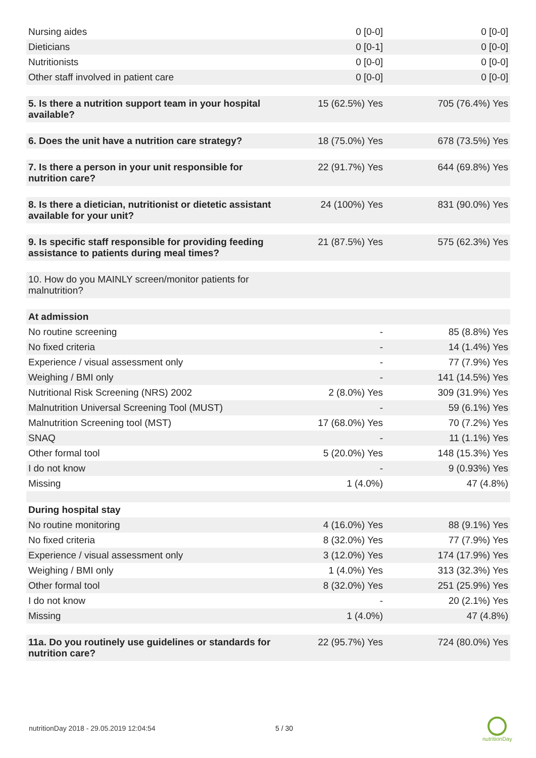| Nursing aides | 0 [0-0] | 0 [0-0] |
| Dieticians | 0 [0-1] | 0 [0-0] |
| Nutritionists | 0 [0-0] | 0 [0-0] |
| Other staff involved in patient care | 0 [0-0] | 0 [0-0] |
| 5. Is there a nutrition support team in your hospital available? | 15 (62.5%) Yes | 705 (76.4%) Yes |
| 6. Does the unit have a nutrition care strategy? | 18 (75.0%) Yes | 678 (73.5%) Yes |
| 7. Is there a person in your unit responsible for nutrition care? | 22 (91.7%) Yes | 644 (69.8%) Yes |
| 8. Is there a dietician, nutritionist or dietetic assistant available for your unit? | 24 (100%) Yes | 831 (90.0%) Yes |
| 9. Is specific staff responsible for providing feeding assistance to patients during meal times? | 21 (87.5%) Yes | 575 (62.3%) Yes |
| 10. How do you MAINLY screen/monitor patients for malnutrition? | | |
| At admission | | |
| No routine screening | - | 85 (8.8%) Yes |
| No fixed criteria | - | 14 (1.4%) Yes |
| Experience / visual assessment only | - | 77 (7.9%) Yes |
| Weighing / BMI only | - | 141 (14.5%) Yes |
| Nutritional Risk Screening (NRS) 2002 | 2 (8.0%) Yes | 309 (31.9%) Yes |
| Malnutrition Universal Screening Tool (MUST) | - | 59 (6.1%) Yes |
| Malnutrition Screening tool (MST) | 17 (68.0%) Yes | 70 (7.2%) Yes |
| SNAQ | - | 11 (1.1%) Yes |
| Other formal tool | 5 (20.0%) Yes | 148 (15.3%) Yes |
| I do not know | - | 9 (0.93%) Yes |
| Missing | 1 (4.0%) | 47 (4.8%) |
| During hospital stay | | |
| No routine monitoring | 4 (16.0%) Yes | 88 (9.1%) Yes |
| No fixed criteria | 8 (32.0%) Yes | 77 (7.9%) Yes |
| Experience / visual assessment only | 3 (12.0%) Yes | 174 (17.9%) Yes |
| Weighing / BMI only | 1 (4.0%) Yes | 313 (32.3%) Yes |
| Other formal tool | 8 (32.0%) Yes | 251 (25.9%) Yes |
| I do not know | - | 20 (2.1%) Yes |
| Missing | 1 (4.0%) | 47 (4.8%) |
| 11a. Do you routinely use guidelines or standards for nutrition care? | 22 (95.7%) Yes | 724 (80.0%) Yes |
nutritionDay 2018 - 29.05.2019 12:04:54
5 / 30
nutritionDay